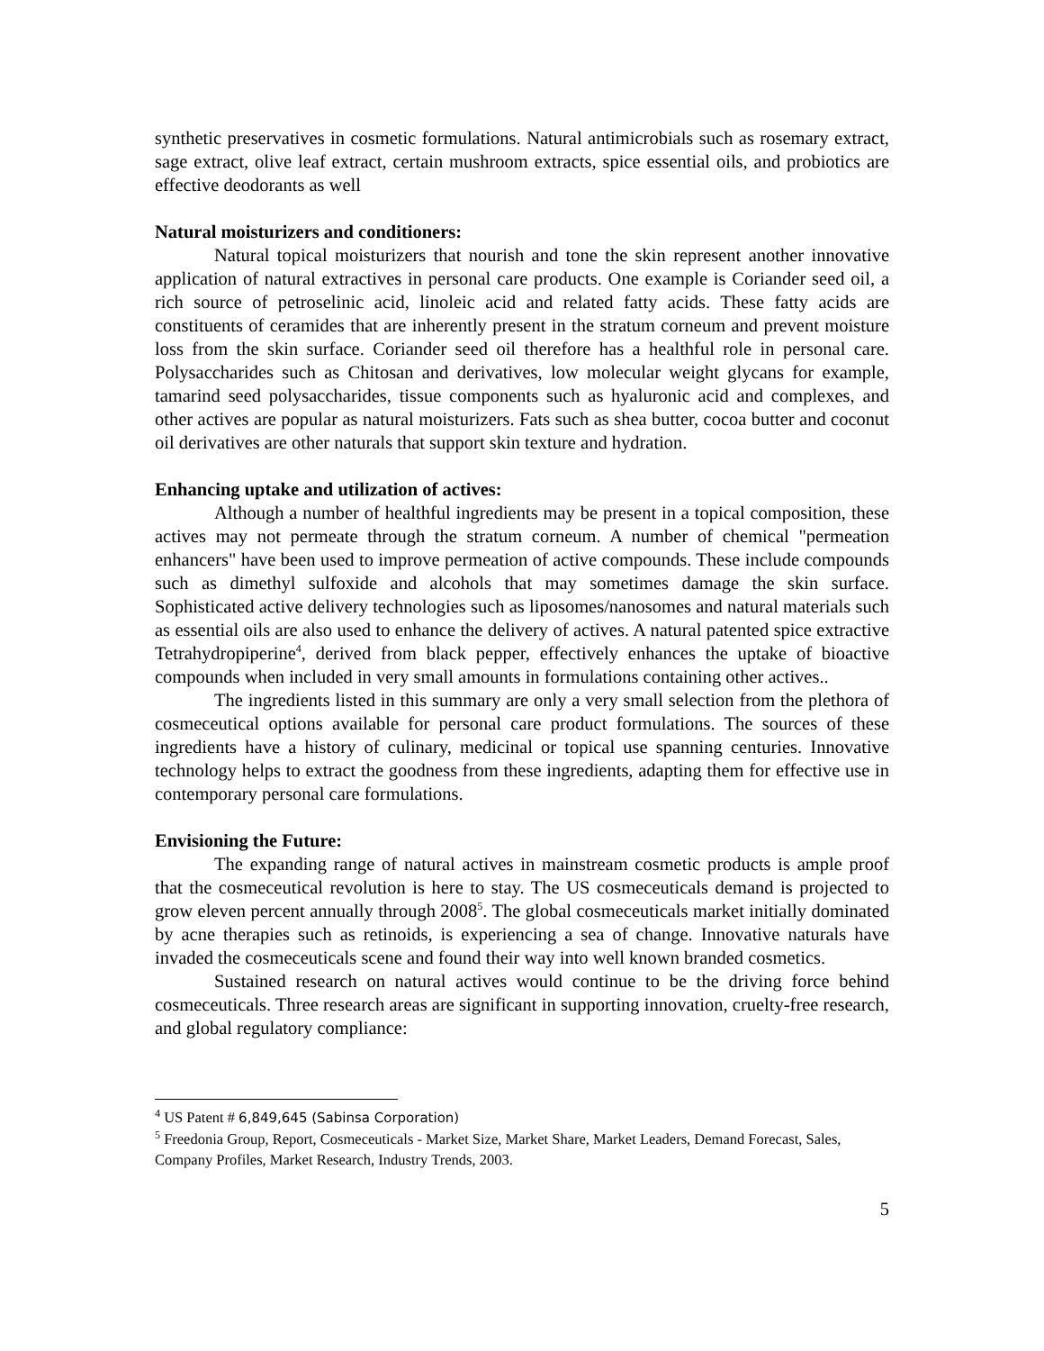synthetic preservatives in cosmetic formulations. Natural antimicrobials such as rosemary extract, sage extract, olive leaf extract, certain mushroom extracts, spice essential oils, and probiotics are effective deodorants as well
Natural moisturizers and conditioners:
Natural topical moisturizers that nourish and tone the skin represent another innovative application of natural extractives in personal care products. One example is Coriander seed oil, a rich source of petroselinic acid, linoleic acid and related fatty acids. These fatty acids are constituents of ceramides that are inherently present in the stratum corneum and prevent moisture loss from the skin surface. Coriander seed oil therefore has a healthful role in personal care. Polysaccharides such as Chitosan and derivatives, low molecular weight glycans for example, tamarind seed polysaccharides, tissue components such as hyaluronic acid and complexes, and other actives are popular as natural moisturizers. Fats such as shea butter, cocoa butter and coconut oil derivatives are other naturals that support skin texture and hydration.
Enhancing uptake and utilization of actives:
Although a number of healthful ingredients may be present in a topical composition, these actives may not permeate through the stratum corneum. A number of chemical "permeation enhancers" have been used to improve permeation of active compounds. These include compounds such as dimethyl sulfoxide and alcohols that may sometimes damage the skin surface. Sophisticated active delivery technologies such as liposomes/nanosomes and natural materials such as essential oils are also used to enhance the delivery of actives. A natural patented spice extractive Tetrahydropiperine<sup>4</sup>, derived from black pepper, effectively enhances the uptake of bioactive compounds when included in very small amounts in formulations containing other actives..
The ingredients listed in this summary are only a very small selection from the plethora of cosmeceutical options available for personal care product formulations. The sources of these ingredients have a history of culinary, medicinal or topical use spanning centuries. Innovative technology helps to extract the goodness from these ingredients, adapting them for effective use in contemporary personal care formulations.
Envisioning the Future:
The expanding range of natural actives in mainstream cosmetic products is ample proof that the cosmeceutical revolution is here to stay. The US cosmeceuticals demand is projected to grow eleven percent annually through 2008<sup>5</sup>. The global cosmeceuticals market initially dominated by acne therapies such as retinoids, is experiencing a sea of change. Innovative naturals have invaded the cosmeceuticals scene and found their way into well known branded cosmetics.
Sustained research on natural actives would continue to be the driving force behind cosmeceuticals. Three research areas are significant in supporting innovation, cruelty-free research, and global regulatory compliance:
<sup>4</sup> US Patent # 6,849,645 (Sabinsa Corporation)
<sup>5</sup> Freedonia Group, Report, Cosmeceuticals - Market Size, Market Share, Market Leaders, Demand Forecast, Sales, Company Profiles, Market Research, Industry Trends, 2003.
5